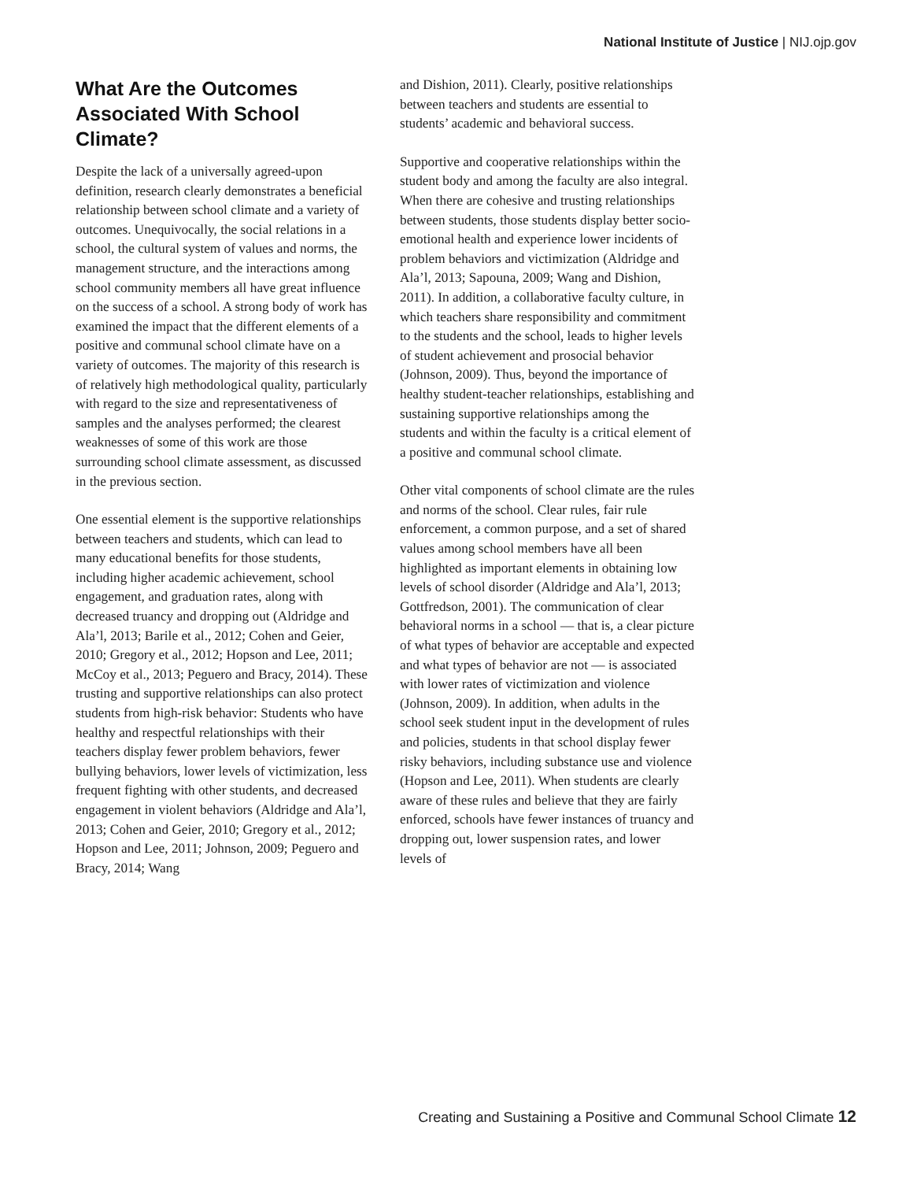National Institute of Justice | NIJ.ojp.gov
What Are the Outcomes Associated With School Climate?
Despite the lack of a universally agreed-upon definition, research clearly demonstrates a beneficial relationship between school climate and a variety of outcomes. Unequivocally, the social relations in a school, the cultural system of values and norms, the management structure, and the interactions among school community members all have great influence on the success of a school. A strong body of work has examined the impact that the different elements of a positive and communal school climate have on a variety of outcomes. The majority of this research is of relatively high methodological quality, particularly with regard to the size and representativeness of samples and the analyses performed; the clearest weaknesses of some of this work are those surrounding school climate assessment, as discussed in the previous section.
One essential element is the supportive relationships between teachers and students, which can lead to many educational benefits for those students, including higher academic achievement, school engagement, and graduation rates, along with decreased truancy and dropping out (Aldridge and Ala’l, 2013; Barile et al., 2012; Cohen and Geier, 2010; Gregory et al., 2012; Hopson and Lee, 2011; McCoy et al., 2013; Peguero and Bracy, 2014). These trusting and supportive relationships can also protect students from high-risk behavior: Students who have healthy and respectful relationships with their teachers display fewer problem behaviors, fewer bullying behaviors, lower levels of victimization, less frequent fighting with other students, and decreased engagement in violent behaviors (Aldridge and Ala’l, 2013; Cohen and Geier, 2010; Gregory et al., 2012; Hopson and Lee, 2011; Johnson, 2009; Peguero and Bracy, 2014; Wang
and Dishion, 2011). Clearly, positive relationships between teachers and students are essential to students’ academic and behavioral success.
Supportive and cooperative relationships within the student body and among the faculty are also integral. When there are cohesive and trusting relationships between students, those students display better socio-emotional health and experience lower incidents of problem behaviors and victimization (Aldridge and Ala’l, 2013; Sapouna, 2009; Wang and Dishion, 2011). In addition, a collaborative faculty culture, in which teachers share responsibility and commitment to the students and the school, leads to higher levels of student achievement and prosocial behavior (Johnson, 2009). Thus, beyond the importance of healthy student-teacher relationships, establishing and sustaining supportive relationships among the students and within the faculty is a critical element of a positive and communal school climate.
Other vital components of school climate are the rules and norms of the school. Clear rules, fair rule enforcement, a common purpose, and a set of shared values among school members have all been highlighted as important elements in obtaining low levels of school disorder (Aldridge and Ala’l, 2013; Gottfredson, 2001). The communication of clear behavioral norms in a school — that is, a clear picture of what types of behavior are acceptable and expected and what types of behavior are not — is associated with lower rates of victimization and violence (Johnson, 2009). In addition, when adults in the school seek student input in the development of rules and policies, students in that school display fewer risky behaviors, including substance use and violence (Hopson and Lee, 2011). When students are clearly aware of these rules and believe that they are fairly enforced, schools have fewer instances of truancy and dropping out, lower suspension rates, and lower levels of
Creating and Sustaining a Positive and Communal School Climate 12